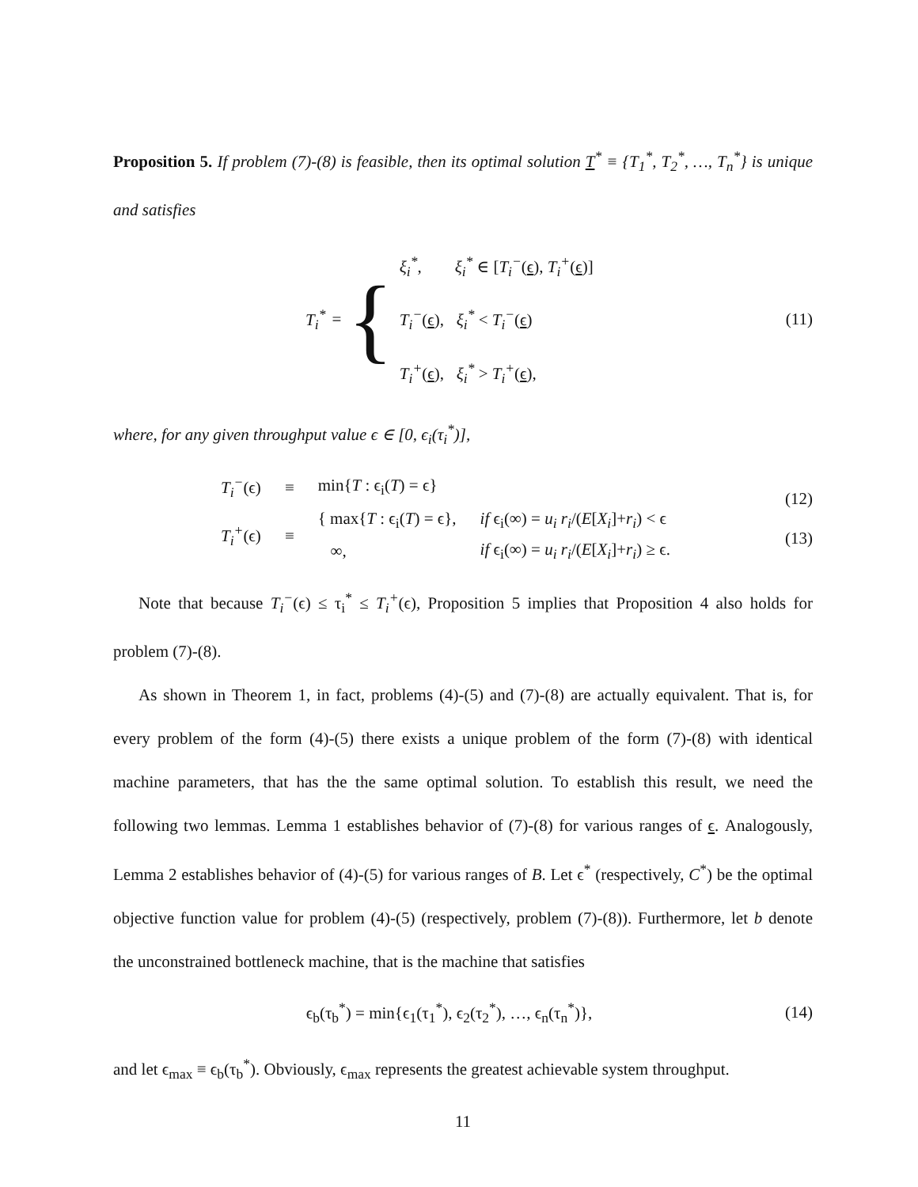Proposition 5. If problem (7)-(8) is feasible, then its optimal solution T<sup>*</sup> ≡ {T<sub>1</sub><sup>*</sup>, T<sub>2</sub><sup>*</sup>, …, T<sub>n</sub><sup>*</sup>} is unique and satisfies
T<sub>i</sub><sup>*</sup> = {
ξ<sub>i</sub><sup>*</sup>, ξ<sub>i</sub><sup>*</sup> ∈ [T<sub>i</sub><sup>−</sup>(ϵ), T<sub>i</sub><sup>+</sup>(ϵ)]
T<sub>i</sub><sup>−</sup>(ϵ), ξ<sub>i</sub><sup>*</sup> < T<sub>i</sub><sup>−</sup>(ϵ)
T<sub>i</sub><sup>+</sup>(ϵ), ξ<sub>i</sub><sup>*</sup> > T<sub>i</sub><sup>+</sup>(ϵ),
(11)
where, for any given throughput value ϵ ∈ [0, ϵ<sub>i</sub>(τ<sub>i</sub><sup>*</sup>)],
| T<sub>i</sub><sup>−</sup> (ϵ) | ≡ | min{ T : ϵ<sub>i</sub>( T ) = ϵ} | |
| T<sub>i</sub><sup>+</sup> (ϵ) | ≡ | { max{ T : ϵ<sub>i</sub>( T ) = ϵ}, | if ϵ<sub>i</sub>(∞) = u<sub>i</sub> r<sub>i</sub> /( E [ X<sub>i</sub> ]+ r<sub>i</sub> ) < ϵ |
| | | ∞, | if ϵ<sub>i</sub>(∞) = u<sub>i</sub> r<sub>i</sub> /( E [ X<sub>i</sub> ]+ r<sub>i</sub> ) ≥ ϵ. |
(12)
(13)
Note that because T<sub>i</sub><sup>−</sup>(ϵ) ≤ τ<sub>i</sub><sup>*</sup> ≤ T<sub>i</sub><sup>+</sup>(ϵ), Proposition 5 implies that Proposition 4 also holds for problem (7)-(8).
As shown in Theorem 1, in fact, problems (4)-(5) and (7)-(8) are actually equivalent. That is, for every problem of the form (4)-(5) there exists a unique problem of the form (7)-(8) with identical machine parameters, that has the the same optimal solution. To establish this result, we need the following two lemmas. Lemma 1 establishes behavior of (7)-(8) for various ranges of ϵ. Analogously, Lemma 2 establishes behavior of (4)-(5) for various ranges of B. Let ϵ<sup>*</sup> (respectively, C<sup>*</sup>) be the optimal objective function value for problem (4)-(5) (respectively, problem (7)-(8)). Furthermore, let b denote the unconstrained bottleneck machine, that is the machine that satisfies
ϵ<sub>b</sub>(τ<sub>b</sub><sup>*</sup>) = min{ϵ<sub>1</sub>(τ<sub>1</sub><sup>*</sup>), ϵ<sub>2</sub>(τ<sub>2</sub><sup>*</sup>), …, ϵ<sub>n</sub>(τ<sub>n</sub><sup>*</sup>)},
(14)
and let ϵ<sub>max</sub> ≡ ϵ<sub>b</sub>(τ<sub>b</sub><sup>*</sup>). Obviously, ϵ<sub>max</sub> represents the greatest achievable system throughput.
11